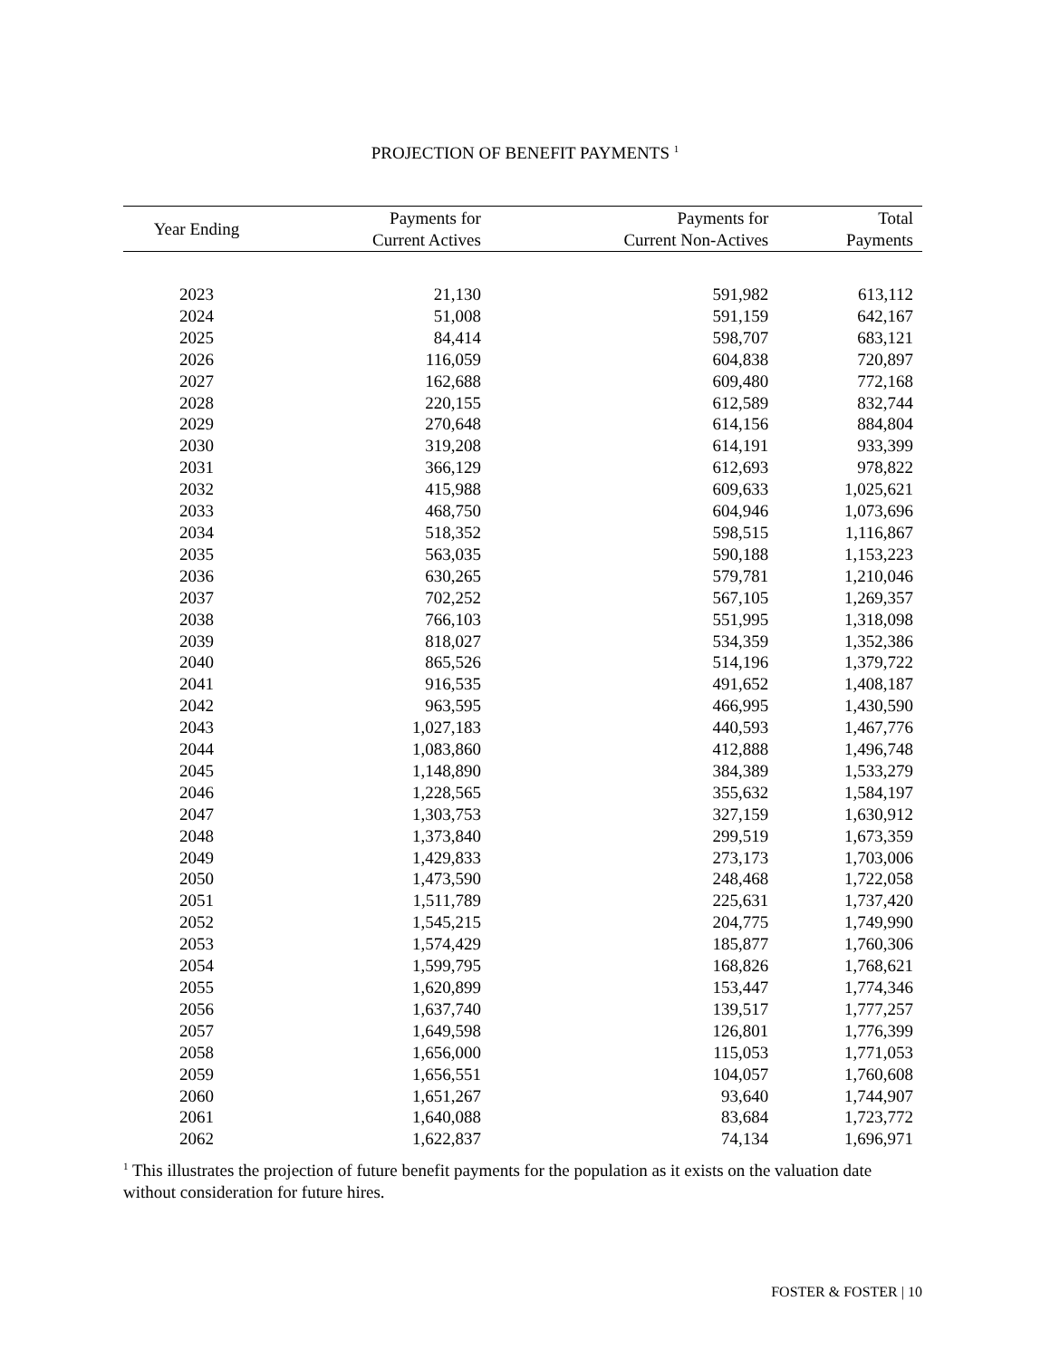PROJECTION OF BENEFIT PAYMENTS <sup>1</sup>
| Year Ending | Payments for Current Actives | Payments for Current Non-Actives | Total Payments |
| --- | --- | --- | --- |
| 2023 | 21,130 | 591,982 | 613,112 |
| 2024 | 51,008 | 591,159 | 642,167 |
| 2025 | 84,414 | 598,707 | 683,121 |
| 2026 | 116,059 | 604,838 | 720,897 |
| 2027 | 162,688 | 609,480 | 772,168 |
| 2028 | 220,155 | 612,589 | 832,744 |
| 2029 | 270,648 | 614,156 | 884,804 |
| 2030 | 319,208 | 614,191 | 933,399 |
| 2031 | 366,129 | 612,693 | 978,822 |
| 2032 | 415,988 | 609,633 | 1,025,621 |
| 2033 | 468,750 | 604,946 | 1,073,696 |
| 2034 | 518,352 | 598,515 | 1,116,867 |
| 2035 | 563,035 | 590,188 | 1,153,223 |
| 2036 | 630,265 | 579,781 | 1,210,046 |
| 2037 | 702,252 | 567,105 | 1,269,357 |
| 2038 | 766,103 | 551,995 | 1,318,098 |
| 2039 | 818,027 | 534,359 | 1,352,386 |
| 2040 | 865,526 | 514,196 | 1,379,722 |
| 2041 | 916,535 | 491,652 | 1,408,187 |
| 2042 | 963,595 | 466,995 | 1,430,590 |
| 2043 | 1,027,183 | 440,593 | 1,467,776 |
| 2044 | 1,083,860 | 412,888 | 1,496,748 |
| 2045 | 1,148,890 | 384,389 | 1,533,279 |
| 2046 | 1,228,565 | 355,632 | 1,584,197 |
| 2047 | 1,303,753 | 327,159 | 1,630,912 |
| 2048 | 1,373,840 | 299,519 | 1,673,359 |
| 2049 | 1,429,833 | 273,173 | 1,703,006 |
| 2050 | 1,473,590 | 248,468 | 1,722,058 |
| 2051 | 1,511,789 | 225,631 | 1,737,420 |
| 2052 | 1,545,215 | 204,775 | 1,749,990 |
| 2053 | 1,574,429 | 185,877 | 1,760,306 |
| 2054 | 1,599,795 | 168,826 | 1,768,621 |
| 2055 | 1,620,899 | 153,447 | 1,774,346 |
| 2056 | 1,637,740 | 139,517 | 1,777,257 |
| 2057 | 1,649,598 | 126,801 | 1,776,399 |
| 2058 | 1,656,000 | 115,053 | 1,771,053 |
| 2059 | 1,656,551 | 104,057 | 1,760,608 |
| 2060 | 1,651,267 | 93,640 | 1,744,907 |
| 2061 | 1,640,088 | 83,684 | 1,723,772 |
| 2062 | 1,622,837 | 74,134 | 1,696,971 |
<sup>1</sup> This illustrates the projection of future benefit payments for the population as it exists on the valuation date without consideration for future hires.
FOSTER & FOSTER | 10